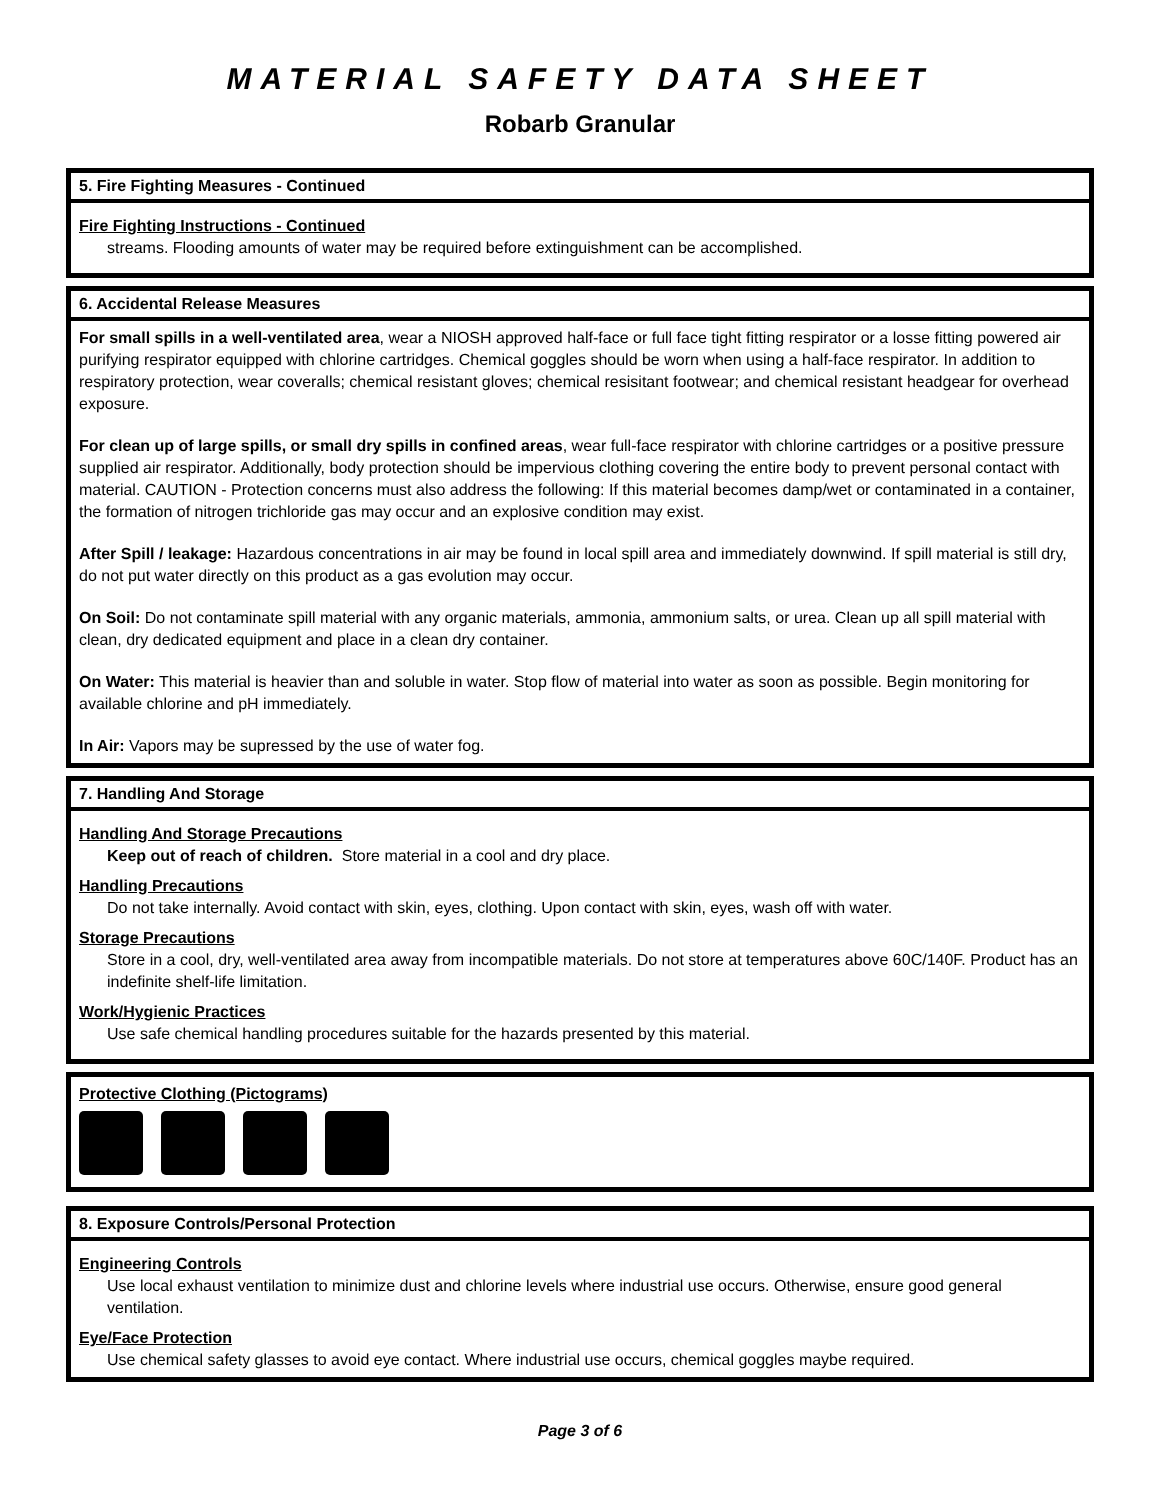MATERIAL SAFETY DATA SHEET
Robarb Granular
5. Fire Fighting Measures - Continued
Fire Fighting Instructions - Continued
streams. Flooding amounts of water may be required before extinguishment can be accomplished.
6. Accidental Release Measures
For small spills in a well-ventilated area, wear a NIOSH approved half-face or full face tight fitting respirator or a losse fitting powered air purifying respirator equipped with chlorine cartridges. Chemical goggles should be worn when using a half-face respirator. In addition to respiratory protection, wear coveralls; chemical resistant gloves; chemical resisitant footwear; and chemical resistant headgear for overhead exposure.
For clean up of large spills, or small dry spills in confined areas, wear full-face respirator with chlorine cartridges or a positive pressure supplied air respirator. Additionally, body protection should be impervious clothing covering the entire body to prevent personal contact with material. CAUTION - Protection concerns must also address the following: If this material becomes damp/wet or contaminated in a container, the formation of nitrogen trichloride gas may occur and an explosive condition may exist.
After Spill / leakage: Hazardous concentrations in air may be found in local spill area and immediately downwind. If spill material is still dry, do not put water directly on this product as a gas evolution may occur.
On Soil: Do not contaminate spill material with any organic materials, ammonia, ammonium salts, or urea. Clean up all spill material with clean, dry dedicated equipment and place in a clean dry container.
On Water: This material is heavier than and soluble in water. Stop flow of material into water as soon as possible. Begin monitoring for available chlorine and pH immediately.
In Air: Vapors may be supressed by the use of water fog.
7. Handling And Storage
Handling And Storage Precautions
Keep out of reach of children. Store material in a cool and dry place.
Handling Precautions
Do not take internally. Avoid contact with skin, eyes, clothing. Upon contact with skin, eyes, wash off with water.
Storage Precautions
Store in a cool, dry, well-ventilated area away from incompatible materials. Do not store at temperatures above 60C/140F. Product has an indefinite shelf-life limitation.
Work/Hygienic Practices
Use safe chemical handling procedures suitable for the hazards presented by this material.
Protective Clothing (Pictograms)
8. Exposure Controls/Personal Protection
Engineering Controls
Use local exhaust ventilation to minimize dust and chlorine levels where industrial use occurs. Otherwise, ensure good general ventilation.
Eye/Face Protection
Use chemical safety glasses to avoid eye contact. Where industrial use occurs, chemical goggles maybe required.
Page 3 of 6